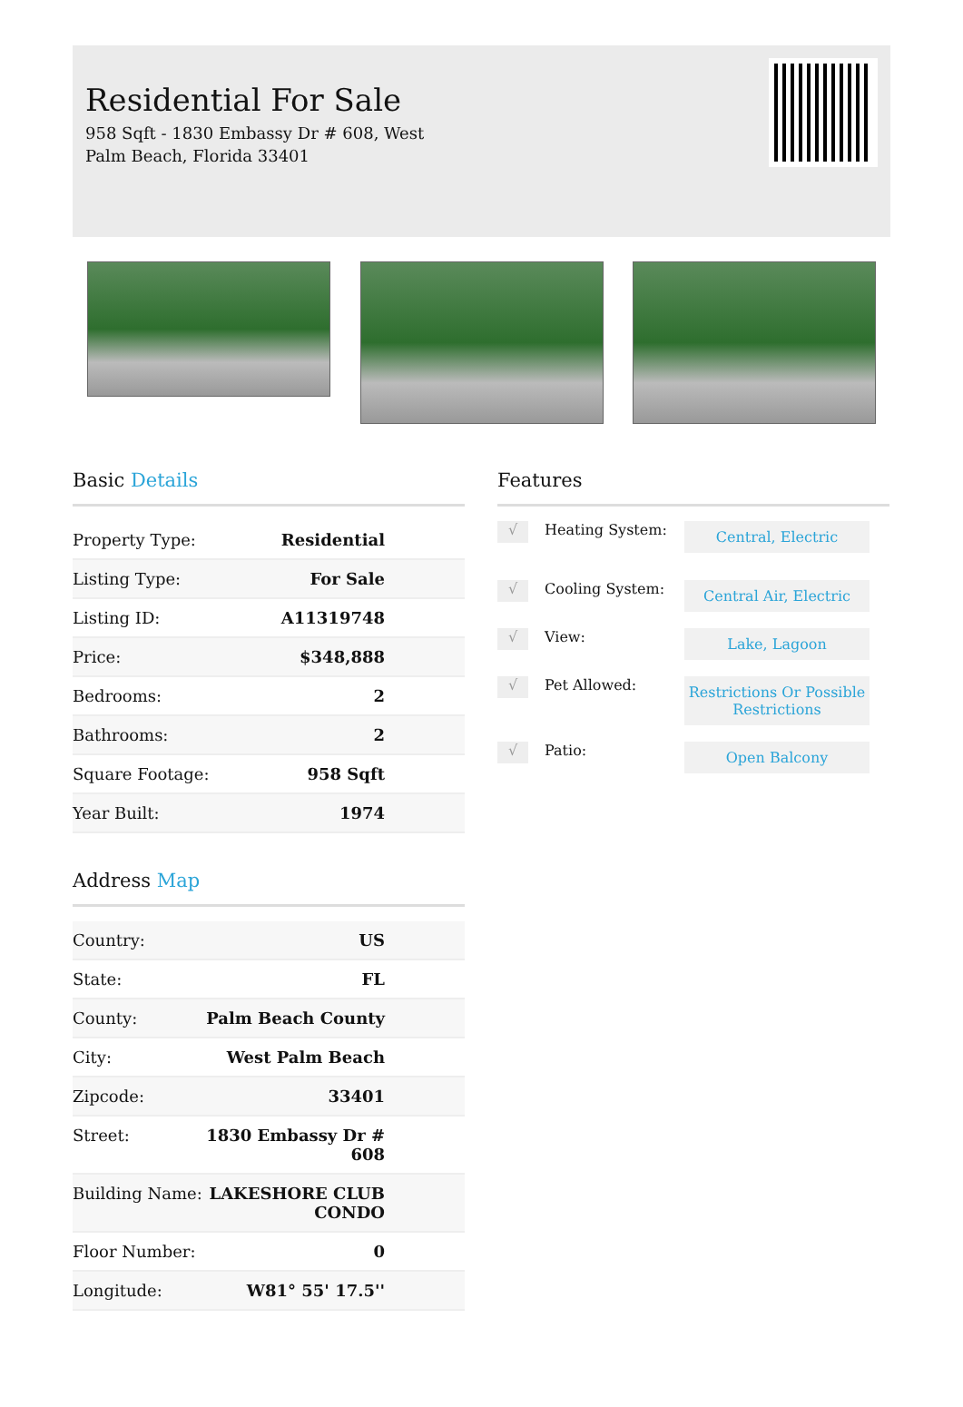Residential For Sale
958 Sqft - 1830 Embassy Dr # 608, West Palm Beach, Florida 33401
Basic Details
| Property Type: | Residential |
| Listing Type: | For Sale |
| Listing ID: | A11319748 |
| Price: | $348,888 |
| Bedrooms: | 2 |
| Bathrooms: | 2 |
| Square Footage: | 958 Sqft |
| Year Built: | 1974 |
Address Map
| Country: | US |
| State: | FL |
| County: | Palm Beach County |
| City: | West Palm Beach |
| Zipcode: | 33401 |
| Street: | 1830 Embassy Dr # 608 |
| Building Name: | LAKESHORE CLUB CONDO |
| Floor Number: | 0 |
| Longitude: | W81° 55' 17.5'' |
Features
√
Heating System:
Central, Electric
√
Cooling System:
Central Air, Electric
√
View:
Lake, Lagoon
√
Pet Allowed:
Restrictions Or Possible Restrictions
√
Patio:
Open Balcony